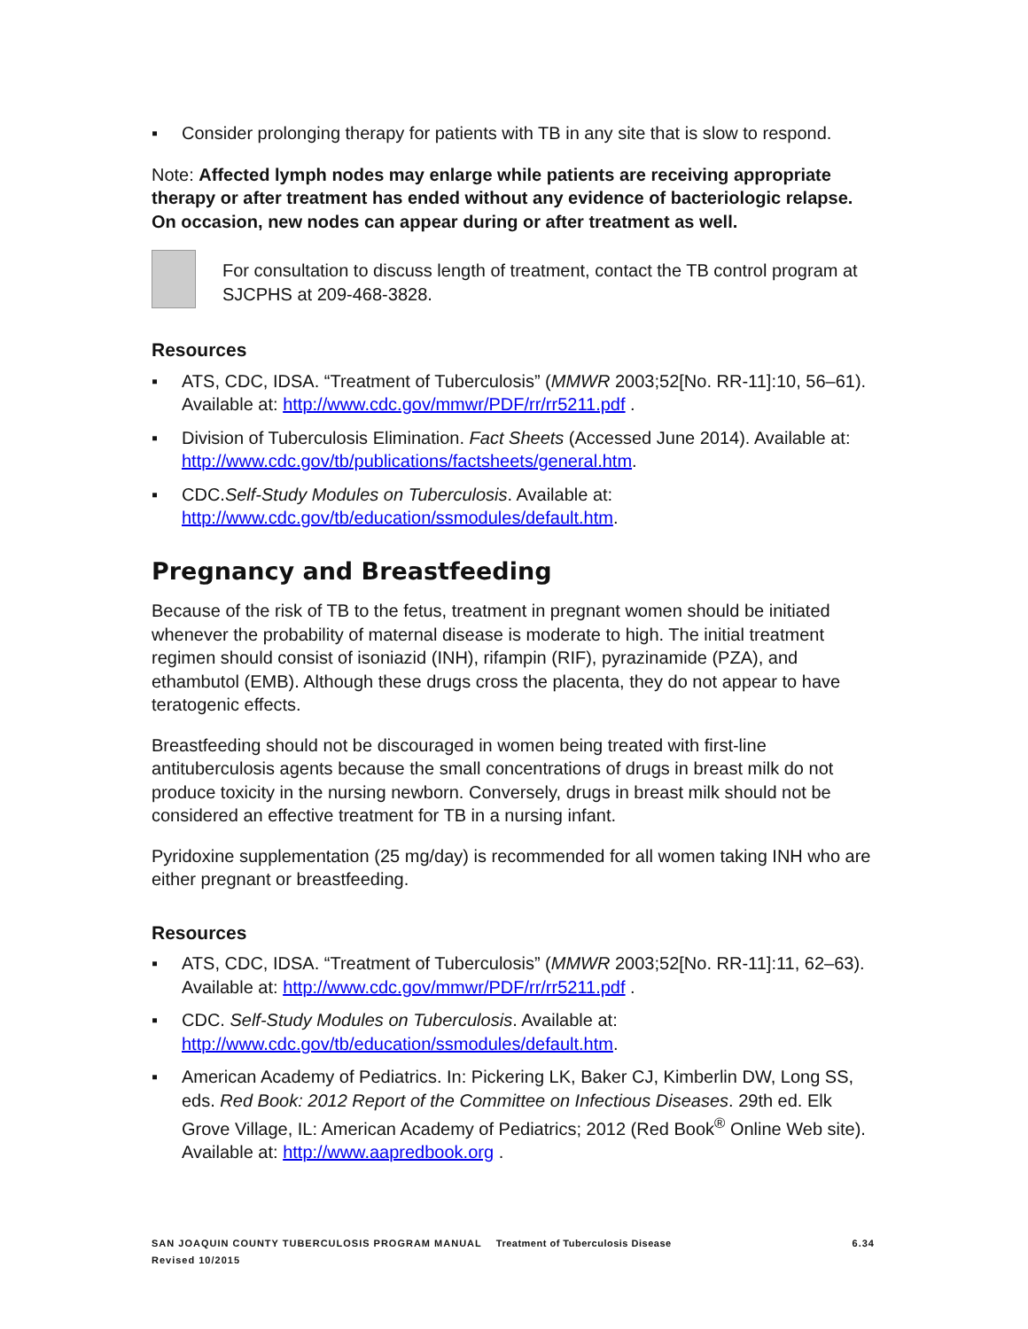▪ Consider prolonging therapy for patients with TB in any site that is slow to respond.
Note: Affected lymph nodes may enlarge while patients are receiving appropriate therapy or after treatment has ended without any evidence of bacteriologic relapse. On occasion, new nodes can appear during or after treatment as well.
For consultation to discuss length of treatment, contact the TB control program at SJCPHS at 209-468-3828.
Resources
▪ ATS, CDC, IDSA. “Treatment of Tuberculosis” (MMWR 2003;52[No. RR-11]:10, 56–61). Available at: http://www.cdc.gov/mmwr/PDF/rr/rr5211.pdf .
▪ Division of Tuberculosis Elimination. Fact Sheets (Accessed June 2014). Available at: http://www.cdc.gov/tb/publications/factsheets/general.htm.
▪ CDC.Self-Study Modules on Tuberculosis. Available at: http://www.cdc.gov/tb/education/ssmodules/default.htm.
Pregnancy and Breastfeeding
Because of the risk of TB to the fetus, treatment in pregnant women should be initiated whenever the probability of maternal disease is moderate to high. The initial treatment regimen should consist of isoniazid (INH), rifampin (RIF), pyrazinamide (PZA), and ethambutol (EMB). Although these drugs cross the placenta, they do not appear to have teratogenic effects.
Breastfeeding should not be discouraged in women being treated with first-line antituberculosis agents because the small concentrations of drugs in breast milk do not produce toxicity in the nursing newborn. Conversely, drugs in breast milk should not be considered an effective treatment for TB in a nursing infant.
Pyridoxine supplementation (25 mg/day) is recommended for all women taking INH who are either pregnant or breastfeeding.
Resources
▪ ATS, CDC, IDSA. “Treatment of Tuberculosis” (MMWR 2003;52[No. RR-11]:11, 62–63). Available at: http://www.cdc.gov/mmwr/PDF/rr/rr5211.pdf .
▪ CDC. Self-Study Modules on Tuberculosis. Available at: http://www.cdc.gov/tb/education/ssmodules/default.htm.
▪ American Academy of Pediatrics. In: Pickering LK, Baker CJ, Kimberlin DW, Long SS, eds. Red Book: 2012 Report of the Committee on Infectious Diseases. 29th ed. Elk Grove Village, IL: American Academy of Pediatrics; 2012 (Red Book<sup>®</sup> Online Web site). Available at: http://www.aapredbook.org .
SAN JOAQUIN COUNTY TUBERCULOSIS PROGRAM MANUAL Treatment of Tuberculosis Disease 6.34
Revised 10/2015